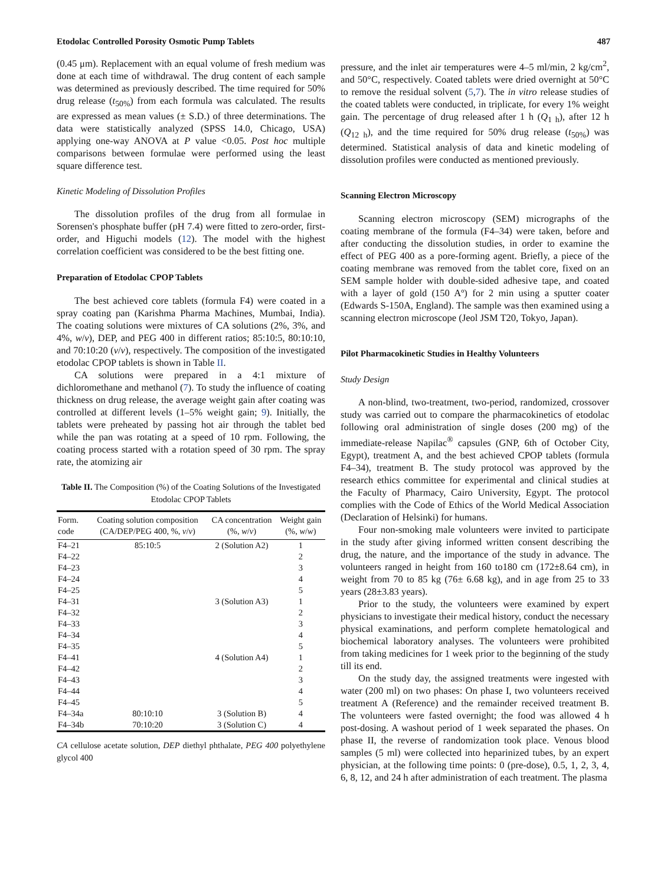Etodolac Controlled Porosity Osmotic Pump Tablets 487
(0.45 μm). Replacement with an equal volume of fresh medium was done at each time of withdrawal. The drug content of each sample was determined as previously described. The time required for 50% drug release (t<sub>50%</sub>) from each formula was calculated. The results are expressed as mean values (± S.D.) of three determinations. The data were statistically analyzed (SPSS 14.0, Chicago, USA) applying one-way ANOVA at P value <0.05. Post hoc multiple comparisons between formulae were performed using the least square difference test.
Kinetic Modeling of Dissolution Profiles
The dissolution profiles of the drug from all formulae in Sorensen's phosphate buffer (pH 7.4) were fitted to zero-order, first-order, and Higuchi models (12). The model with the highest correlation coefficient was considered to be the best fitting one.
Preparation of Etodolac CPOP Tablets
The best achieved core tablets (formula F4) were coated in a spray coating pan (Karishma Pharma Machines, Mumbai, India). The coating solutions were mixtures of CA solutions (2%, 3%, and 4%, w/v), DEP, and PEG 400 in different ratios; 85:10:5, 80:10:10, and 70:10:20 (v/v), respectively. The composition of the investigated etodolac CPOP tablets is shown in Table II.
CA solutions were prepared in a 4:1 mixture of dichloromethane and methanol (7). To study the influence of coating thickness on drug release, the average weight gain after coating was controlled at different levels (1–5% weight gain; 9). Initially, the tablets were preheated by passing hot air through the tablet bed while the pan was rotating at a speed of 10 rpm. Following, the coating process started with a rotation speed of 30 rpm. The spray rate, the atomizing air
Table II. The Composition (%) of the Coating Solutions of the Investigated Etodolac CPOP Tablets
| Form. code | Coating solution composition (CA/DEP/PEG 400, %, v / v ) | CA concentration (%, w / v ) | Weight gain (%, w / w ) |
| --- | --- | --- | --- |
| F4–21 | 85:10:5 | 2 (Solution A2) | 1 |
| F4–22 | | | 2 |
| F4–23 | | | 3 |
| F4–24 | | | 4 |
| F4–25 | | | 5 |
| F4–31 | | 3 (Solution A3) | 1 |
| F4–32 | | | 2 |
| F4–33 | | | 3 |
| F4–34 | | | 4 |
| F4–35 | | | 5 |
| F4–41 | | 4 (Solution A4) | 1 |
| F4–42 | | | 2 |
| F4–43 | | | 3 |
| F4–44 | | | 4 |
| F4–45 | | | 5 |
| F4–34a | 80:10:10 | 3 (Solution B) | 4 |
| F4–34b | 70:10:20 | 3 (Solution C) | 4 |
CA cellulose acetate solution, DEP diethyl phthalate, PEG 400 polyethylene glycol 400
pressure, and the inlet air temperatures were 4–5 ml/min, 2 kg/cm<sup>2</sup>, and 50°C, respectively. Coated tablets were dried overnight at 50°C to remove the residual solvent (5,7). The in vitro release studies of the coated tablets were conducted, in triplicate, for every 1% weight gain. The percentage of drug released after 1 h (Q<sub>1 h</sub>), after 12 h (Q<sub>12 h</sub>), and the time required for 50% drug release (t<sub>50%</sub>) was determined. Statistical analysis of data and kinetic modeling of dissolution profiles were conducted as mentioned previously.
Scanning Electron Microscopy
Scanning electron microscopy (SEM) micrographs of the coating membrane of the formula (F4–34) were taken, before and after conducting the dissolution studies, in order to examine the effect of PEG 400 as a pore-forming agent. Briefly, a piece of the coating membrane was removed from the tablet core, fixed on an SEM sample holder with double-sided adhesive tape, and coated with a layer of gold (150 Aº) for 2 min using a sputter coater (Edwards S-150A, England). The sample was then examined using a scanning electron microscope (Jeol JSM T20, Tokyo, Japan).
Pilot Pharmacokinetic Studies in Healthy Volunteers
Study Design
A non-blind, two-treatment, two-period, randomized, crossover study was carried out to compare the pharmacokinetics of etodolac following oral administration of single doses (200 mg) of the immediate-release Napilac<sup>®</sup> capsules (GNP, 6th of October City, Egypt), treatment A, and the best achieved CPOP tablets (formula F4–34), treatment B. The study protocol was approved by the research ethics committee for experimental and clinical studies at the Faculty of Pharmacy, Cairo University, Egypt. The protocol complies with the Code of Ethics of the World Medical Association (Declaration of Helsinki) for humans.
Four non-smoking male volunteers were invited to participate in the study after giving informed written consent describing the drug, the nature, and the importance of the study in advance. The volunteers ranged in height from 160 to180 cm (172±8.64 cm), in weight from 70 to 85 kg (76± 6.68 kg), and in age from 25 to 33 years (28±3.83 years).
Prior to the study, the volunteers were examined by expert physicians to investigate their medical history, conduct the necessary physical examinations, and perform complete hematological and biochemical laboratory analyses. The volunteers were prohibited from taking medicines for 1 week prior to the beginning of the study till its end.
On the study day, the assigned treatments were ingested with water (200 ml) on two phases: On phase I, two volunteers received treatment A (Reference) and the remainder received treatment B. The volunteers were fasted overnight; the food was allowed 4 h post-dosing. A washout period of 1 week separated the phases. On phase II, the reverse of randomization took place. Venous blood samples (5 ml) were collected into heparinized tubes, by an expert physician, at the following time points: 0 (pre-dose), 0.5, 1, 2, 3, 4, 6, 8, 12, and 24 h after administration of each treatment. The plasma